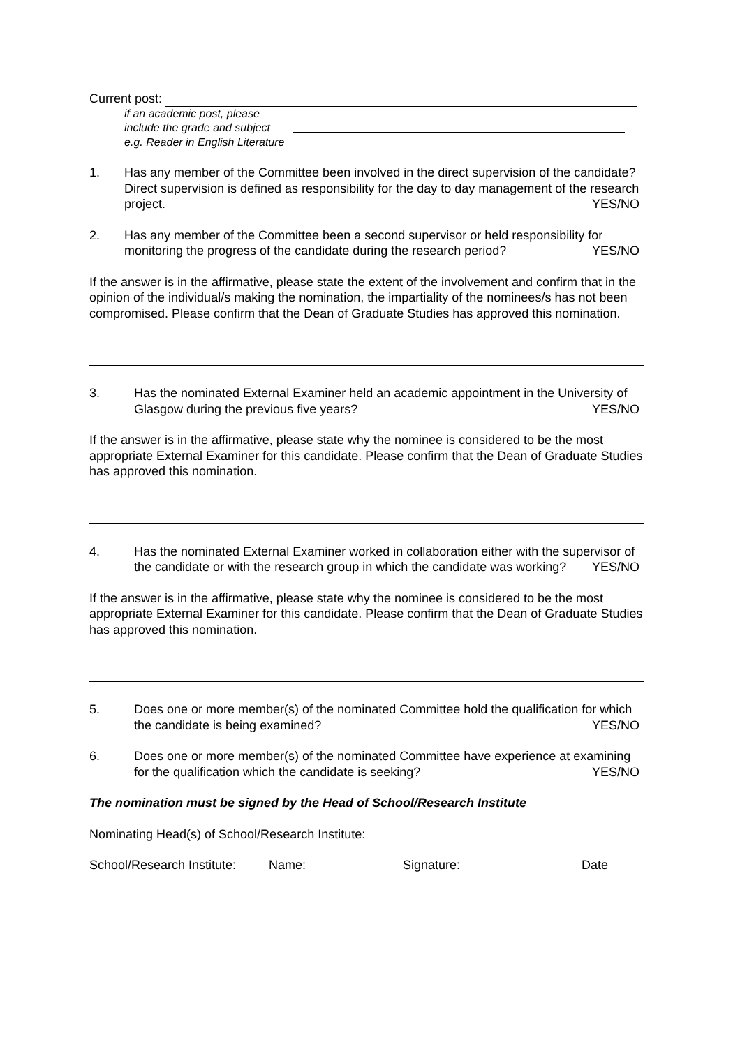Current post:
if an academic post, please
include the grade and subject
e.g. Reader in English Literature
1. Has any member of the Committee been involved in the direct supervision of the candidate? Direct supervision is defined as responsibility for the day to day management of the research project. YES/NO
2. Has any member of the Committee been a second supervisor or held responsibility for monitoring the progress of the candidate during the research period? YES/NO
If the answer is in the affirmative, please state the extent of the involvement and confirm that in the opinion of the individual/s making the nomination, the impartiality of the nominees/s has not been compromised. Please confirm that the Dean of Graduate Studies has approved this nomination.
3. Has the nominated External Examiner held an academic appointment in the University of Glasgow during the previous five years? YES/NO
If the answer is in the affirmative, please state why the nominee is considered to be the most appropriate External Examiner for this candidate. Please confirm that the Dean of Graduate Studies has approved this nomination.
4. Has the nominated External Examiner worked in collaboration either with the supervisor of the candidate or with the research group in which the candidate was working? YES/NO
If the answer is in the affirmative, please state why the nominee is considered to be the most appropriate External Examiner for this candidate. Please confirm that the Dean of Graduate Studies has approved this nomination.
5. Does one or more member(s) of the nominated Committee hold the qualification for which the candidate is being examined? YES/NO
6. Does one or more member(s) of the nominated Committee have experience at examining for the qualification which the candidate is seeking? YES/NO
The nomination must be signed by the Head of School/Research Institute
Nominating Head(s) of School/Research Institute:
School/Research Institute: Name: Signature: Date